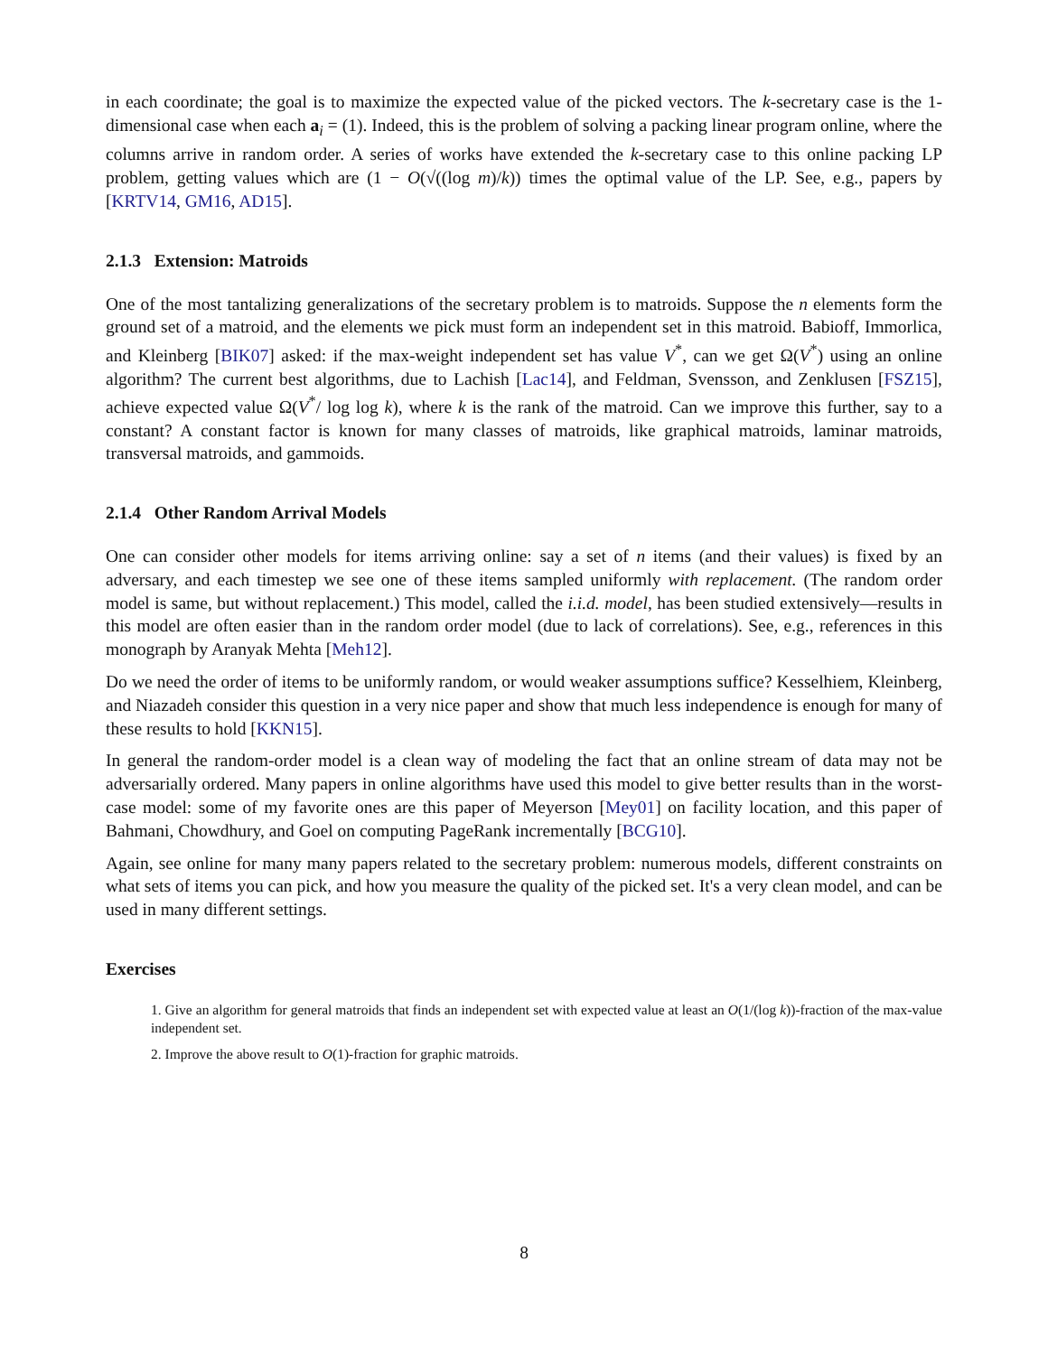in each coordinate; the goal is to maximize the expected value of the picked vectors. The k-secretary case is the 1-dimensional case when each a<sub>i</sub> = (1). Indeed, this is the problem of solving a packing linear program online, where the columns arrive in random order. A series of works have extended the k-secretary case to this online packing LP problem, getting values which are (1 − O(√((log m)/k)) times the optimal value of the LP. See, e.g., papers by [KRTV14, GM16, AD15].
2.1.3 Extension: Matroids
One of the most tantalizing generalizations of the secretary problem is to matroids. Suppose the n elements form the ground set of a matroid, and the elements we pick must form an independent set in this matroid. Babioff, Immorlica, and Kleinberg [BIK07] asked: if the max-weight independent set has value V<sup>*</sup>, can we get Ω(V<sup>*</sup>) using an online algorithm? The current best algorithms, due to Lachish [Lac14], and Feldman, Svensson, and Zenklusen [FSZ15], achieve expected value Ω(V<sup>*</sup>/ log log k), where k is the rank of the matroid. Can we improve this further, say to a constant? A constant factor is known for many classes of matroids, like graphical matroids, laminar matroids, transversal matroids, and gammoids.
2.1.4 Other Random Arrival Models
One can consider other models for items arriving online: say a set of n items (and their values) is fixed by an adversary, and each timestep we see one of these items sampled uniformly with replacement. (The random order model is same, but without replacement.) This model, called the i.i.d. model, has been studied extensively—results in this model are often easier than in the random order model (due to lack of correlations). See, e.g., references in this monograph by Aranyak Mehta [Meh12].
Do we need the order of items to be uniformly random, or would weaker assumptions suffice? Kesselhiem, Kleinberg, and Niazadeh consider this question in a very nice paper and show that much less independence is enough for many of these results to hold [KKN15].
In general the random-order model is a clean way of modeling the fact that an online stream of data may not be adversarially ordered. Many papers in online algorithms have used this model to give better results than in the worst-case model: some of my favorite ones are this paper of Meyerson [Mey01] on facility location, and this paper of Bahmani, Chowdhury, and Goel on computing PageRank incrementally [BCG10].
Again, see online for many many papers related to the secretary problem: numerous models, different constraints on what sets of items you can pick, and how you measure the quality of the picked set. It's a very clean model, and can be used in many different settings.
Exercises
1. Give an algorithm for general matroids that finds an independent set with expected value at least an O(1/(log k))-fraction of the max-value independent set.
2. Improve the above result to O(1)-fraction for graphic matroids.
8